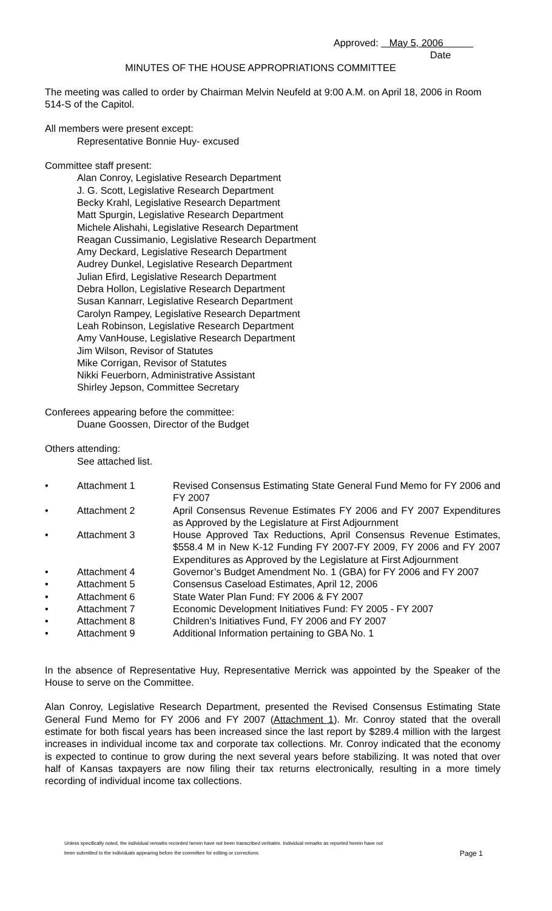Approved: May 5, 2006
Date
MINUTES OF THE HOUSE APPROPRIATIONS COMMITTEE
The meeting was called to order by Chairman Melvin Neufeld at 9:00 A.M. on April 18, 2006 in Room 514-S of the Capitol.
All members were present except:
Representative Bonnie Huy- excused
Committee staff present:
Alan Conroy, Legislative Research Department
J. G. Scott, Legislative Research Department
Becky Krahl, Legislative Research Department
Matt Spurgin, Legislative Research Department
Michele Alishahi, Legislative Research Department
Reagan Cussimanio, Legislative Research Department
Amy Deckard, Legislative Research Department
Audrey Dunkel, Legislative Research Department
Julian Efird, Legislative Research Department
Debra Hollon, Legislative Research Department
Susan Kannarr, Legislative Research Department
Carolyn Rampey, Legislative Research Department
Leah Robinson, Legislative Research Department
Amy VanHouse, Legislative Research Department
Jim Wilson, Revisor of Statutes
Mike Corrigan, Revisor of Statutes
Nikki Feuerborn, Administrative Assistant
Shirley Jepson, Committee Secretary
Conferees appearing before the committee:
Duane Goossen, Director of the Budget
Others attending:
See attached list.
• Attachment 1 Revised Consensus Estimating State General Fund Memo for FY 2006 and FY 2007
• Attachment 2 April Consensus Revenue Estimates FY 2006 and FY 2007 Expenditures as Approved by the Legislature at First Adjournment
• Attachment 3 House Approved Tax Reductions, April Consensus Revenue Estimates, $558.4 M in New K-12 Funding FY 2007-FY 2009, FY 2006 and FY 2007 Expenditures as Approved by the Legislature at First Adjournment
• Attachment 4 Governor’s Budget Amendment No. 1 (GBA) for FY 2006 and FY 2007
• Attachment 5 Consensus Caseload Estimates, April 12, 2006
• Attachment 6 State Water Plan Fund: FY 2006 & FY 2007
• Attachment 7 Economic Development Initiatives Fund: FY 2005 - FY 2007
• Attachment 8 Children’s Initiatives Fund, FY 2006 and FY 2007
• Attachment 9 Additional Information pertaining to GBA No. 1
In the absence of Representative Huy, Representative Merrick was appointed by the Speaker of the House to serve on the Committee.
Alan Conroy, Legislative Research Department, presented the Revised Consensus Estimating State General Fund Memo for FY 2006 and FY 2007 (Attachment 1). Mr. Conroy stated that the overall estimate for both fiscal years has been increased since the last report by $289.4 million with the largest increases in individual income tax and corporate tax collections. Mr. Conroy indicated that the economy is expected to continue to grow during the next several years before stabilizing. It was noted that over half of Kansas taxpayers are now filing their tax returns electronically, resulting in a more timely recording of individual income tax collections.
Unless specifically noted, the individual remarks recorded herein have not been transcribed verbatim. Individual remarks as reported herein have not
been submitted to the individuals appearing before the committee for editing or corrections. Page 1